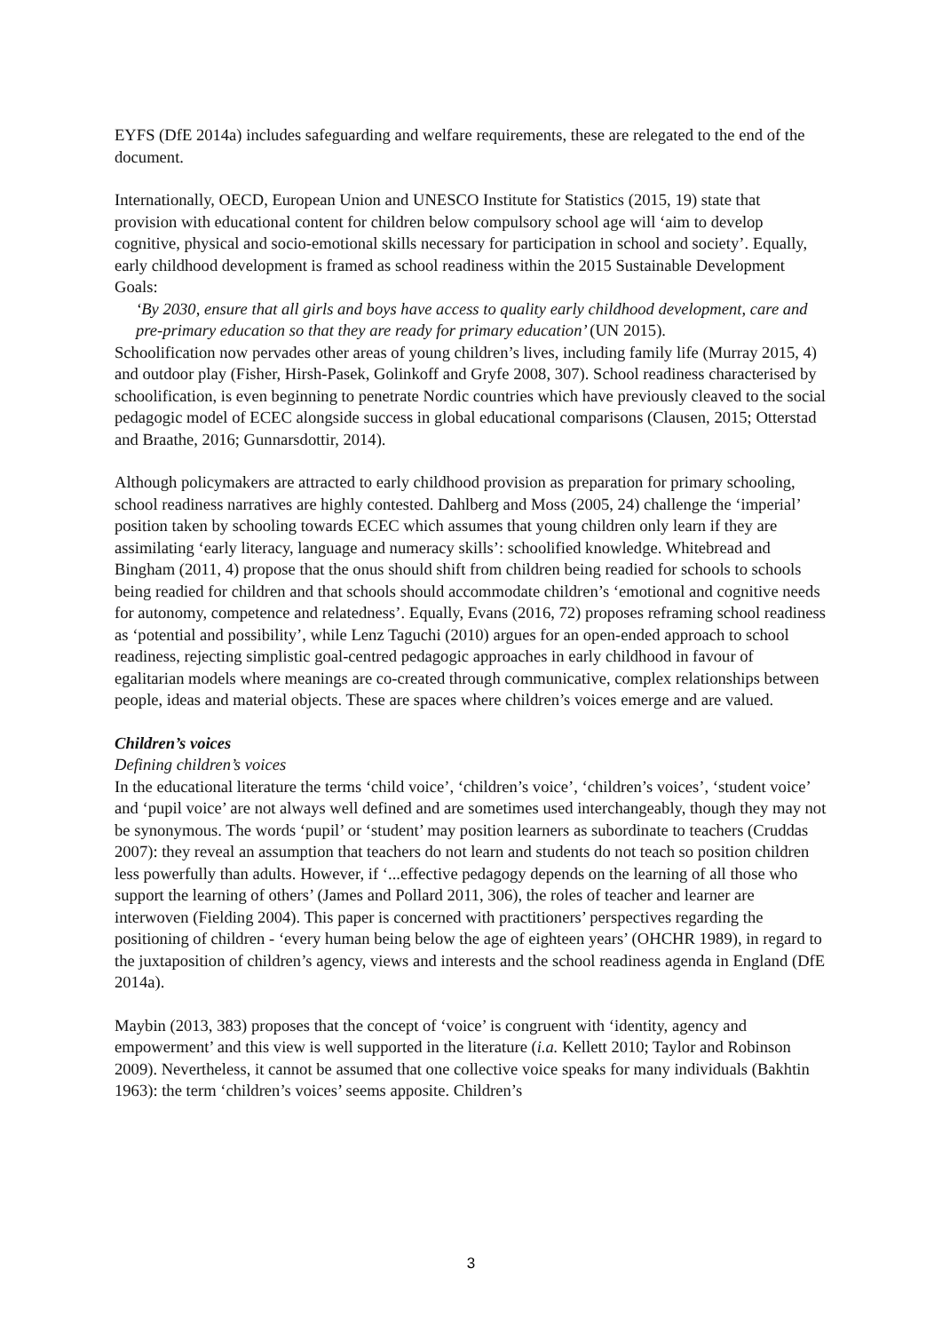EYFS (DfE 2014a) includes safeguarding and welfare requirements, these are relegated to the end of the document.
Internationally, OECD, European Union and UNESCO Institute for Statistics (2015, 19) state that provision with educational content for children below compulsory school age will ‘aim to develop cognitive, physical and socio-emotional skills necessary for participation in school and society’. Equally, early childhood development is framed as school readiness within the 2015 Sustainable Development Goals:
‘By 2030, ensure that all girls and boys have access to quality early childhood development, care and pre-primary education so that they are ready for primary education’ (UN 2015).
Schoolification now pervades other areas of young children’s lives, including family life (Murray 2015, 4) and outdoor play (Fisher, Hirsh-Pasek, Golinkoff and Gryfe 2008, 307). School readiness characterised by schoolification, is even beginning to penetrate Nordic countries which have previously cleaved to the social pedagogic model of ECEC alongside success in global educational comparisons (Clausen, 2015; Otterstad and Braathe, 2016; Gunnarsdottir, 2014).
Although policymakers are attracted to early childhood provision as preparation for primary schooling, school readiness narratives are highly contested. Dahlberg and Moss (2005, 24) challenge the ‘imperial’ position taken by schooling towards ECEC which assumes that young children only learn if they are assimilating ‘early literacy, language and numeracy skills’: schoolified knowledge. Whitebread and Bingham (2011, 4) propose that the onus should shift from children being readied for schools to schools being readied for children and that schools should accommodate children’s ‘emotional and cognitive needs for autonomy, competence and relatedness’. Equally, Evans (2016, 72) proposes reframing school readiness as ‘potential and possibility’, while Lenz Taguchi (2010) argues for an open-ended approach to school readiness, rejecting simplistic goal-centred pedagogic approaches in early childhood in favour of egalitarian models where meanings are co-created through communicative, complex relationships between people, ideas and material objects. These are spaces where children’s voices emerge and are valued.
Children’s voices
Defining children’s voices
In the educational literature the terms ‘child voice’, ‘children’s voice’, ‘children’s voices’, ‘student voice’ and ‘pupil voice’ are not always well defined and are sometimes used interchangeably, though they may not be synonymous. The words ‘pupil’ or ‘student’ may position learners as subordinate to teachers (Cruddas 2007): they reveal an assumption that teachers do not learn and students do not teach so position children less powerfully than adults. However, if ‘...effective pedagogy depends on the learning of all those who support the learning of others’ (James and Pollard 2011, 306), the roles of teacher and learner are interwoven (Fielding 2004). This paper is concerned with practitioners’ perspectives regarding the positioning of children - ‘every human being below the age of eighteen years’ (OHCHR 1989), in regard to the juxtaposition of children’s agency, views and interests and the school readiness agenda in England (DfE 2014a).
Maybin (2013, 383) proposes that the concept of ‘voice’ is congruent with ‘identity, agency and empowerment’ and this view is well supported in the literature (i.a. Kellett 2010; Taylor and Robinson 2009). Nevertheless, it cannot be assumed that one collective voice speaks for many individuals (Bakhtin 1963): the term ‘children’s voices’ seems apposite. Children’s
3